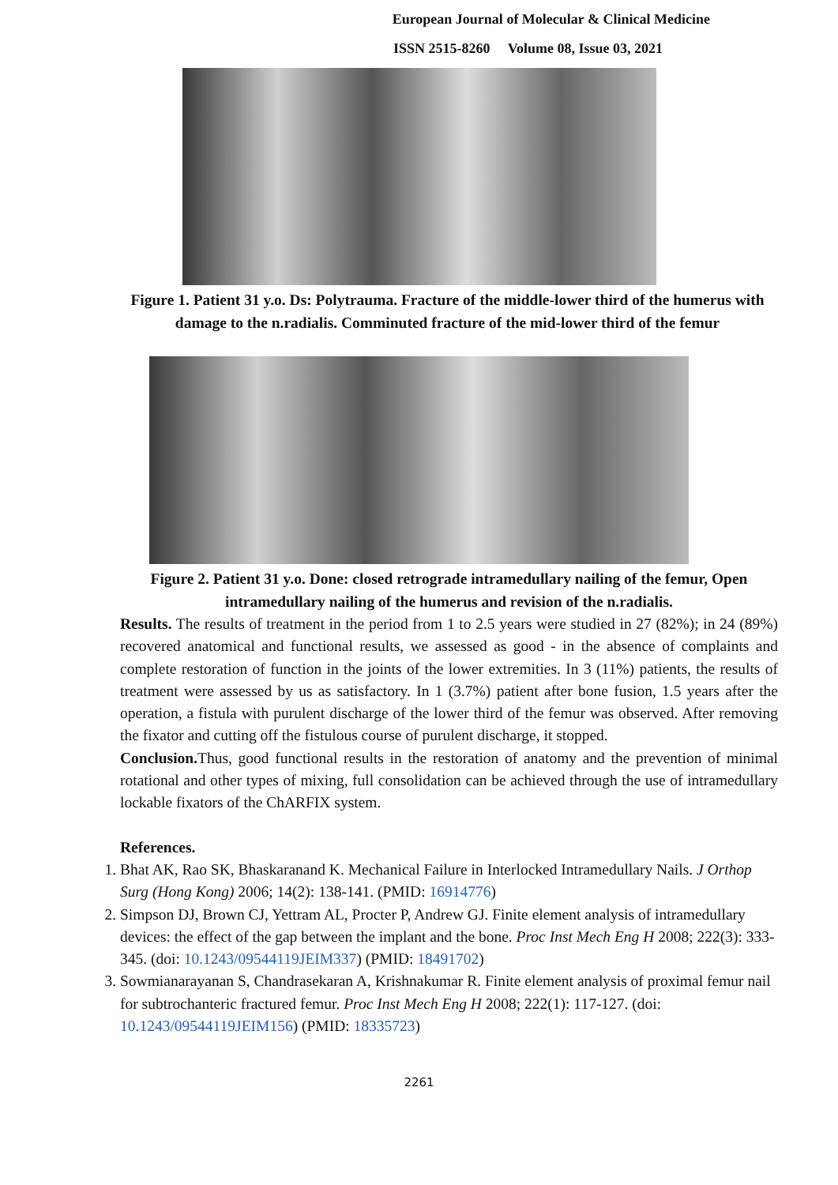European Journal of Molecular & Clinical Medicine
ISSN 2515-8260 Volume 08, Issue 03, 2021
Figure 1. Patient 31 y.o. Ds: Polytrauma. Fracture of the middle-lower third of the humerus with damage to the n.radialis. Comminuted fracture of the mid-lower third of the femur
Figure 2. Patient 31 y.o. Done: closed retrograde intramedullary nailing of the femur, Open intramedullary nailing of the humerus and revision of the n.radialis.
Results. The results of treatment in the period from 1 to 2.5 years were studied in 27 (82%); in 24 (89%) recovered anatomical and functional results, we assessed as good - in the absence of complaints and complete restoration of function in the joints of the lower extremities. In 3 (11%) patients, the results of treatment were assessed by us as satisfactory. In 1 (3.7%) patient after bone fusion, 1.5 years after the operation, a fistula with purulent discharge of the lower third of the femur was observed. After removing the fixator and cutting off the fistulous course of purulent discharge, it stopped.
Conclusion. Thus, good functional results in the restoration of anatomy and the prevention of minimal rotational and other types of mixing, full consolidation can be achieved through the use of intramedullary lockable fixators of the ChARFIX system.
References.
1. Bhat AK, Rao SK, Bhaskaranand K. Mechanical Failure in Interlocked Intramedullary Nails. J Orthop Surg (Hong Kong) 2006; 14(2): 138-141. (PMID: 16914776)
2. Simpson DJ, Brown CJ, Yettram AL, Procter P, Andrew GJ. Finite element analysis of intramedullary devices: the effect of the gap between the implant and the bone. Proc Inst Mech Eng H 2008; 222(3): 333-345. (doi: 10.1243/09544119JEIM337) (PMID: 18491702)
3. Sowmianarayanan S, Chandrasekaran A, Krishnakumar R. Finite element analysis of proximal femur nail for subtrochanteric fractured femur. Proc Inst Mech Eng H 2008; 222(1): 117-127. (doi: 10.1243/09544119JEIM156) (PMID: 18335723)
2261